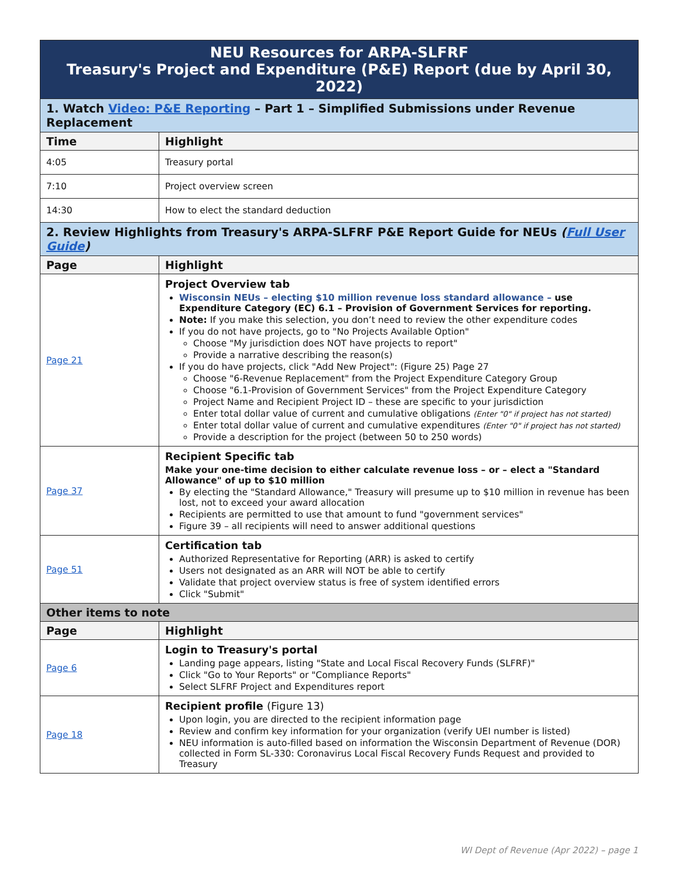| NEU Resources for ARPA-SLFRF Treasury's Project and Expenditure (P&E) Report (due by April 30, 2022) | |
| 1. Watch Video: P&E Reporting – Part 1 – Simplified Submissions under Revenue Replacement | |
| Time | Highlight |
| 4:05 | Treasury portal |
| 7:10 | Project overview screen |
| 14:30 | How to elect the standard deduction |
| 2. Review Highlights from Treasury's ARPA-SLFRF P&E Report Guide for NEUs ( Full User Guide ) | |
| Page | Highlight |
| Page 21 | Project Overview tab Wisconsin NEUs – electing $10 million revenue loss standard allowance – use Expenditure Category (EC) 6.1 – Provision of Government Services for reporting. Note: If you make this selection, you don’t need to review the other expenditure codes If you do not have projects, go to "No Projects Available Option" Choose "My jurisdiction does NOT have projects to report" Provide a narrative describing the reason(s) If you do have projects, click "Add New Project": (Figure 25) Page 27 Choose "6-Revenue Replacement" from the Project Expenditure Category Group Choose "6.1-Provision of Government Services" from the Project Expenditure Category Project Name and Recipient Project ID – these are specific to your jurisdiction Enter total dollar value of current and cumulative obligations (Enter "0" if project has not started) Enter total dollar value of current and cumulative expenditures (Enter "0" if project has not started) Provide a description for the project (between 50 to 250 words) |
| Page 37 | Recipient Specific tab Make your one-time decision to either calculate revenue loss – or – elect a "Standard Allowance" of up to $10 million By electing the "Standard Allowance," Treasury will presume up to $10 million in revenue has been lost, not to exceed your award allocation Recipients are permitted to use that amount to fund "government services" Figure 39 – all recipients will need to answer additional questions |
| Page 51 | Certification tab Authorized Representative for Reporting (ARR) is asked to certify Users not designated as an ARR will NOT be able to certify Validate that project overview status is free of system identified errors Click "Submit" |
| Other items to note | |
| Page | Highlight |
| Page 6 | Login to Treasury's portal Landing page appears, listing "State and Local Fiscal Recovery Funds (SLFRF)" Click "Go to Your Reports" or "Compliance Reports" Select SLFRF Project and Expenditures report |
| Page 18 | Recipient profile (Figure 13) Upon login, you are directed to the recipient information page Review and confirm key information for your organization (verify UEI number is listed) NEU information is auto-filled based on information the Wisconsin Department of Revenue (DOR) collected in Form SL-330: Coronavirus Local Fiscal Recovery Funds Request and provided to Treasury |
WI Dept of Revenue (Apr 2022) – page 1